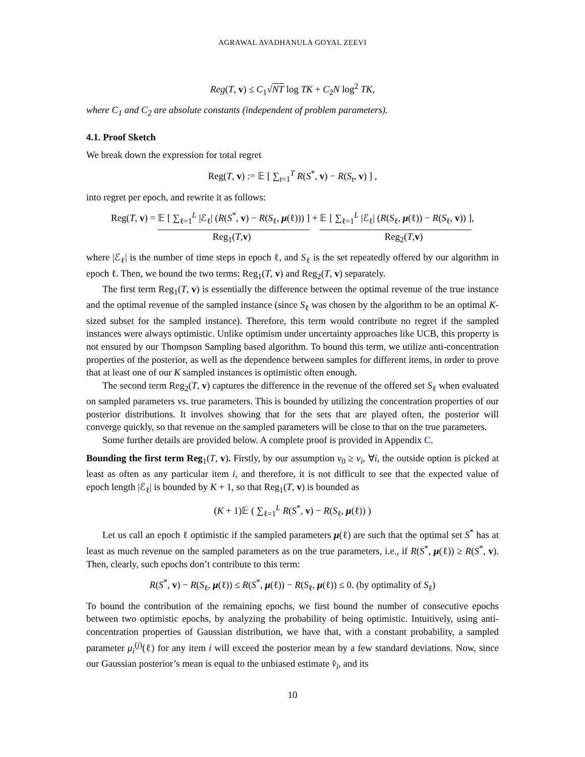AGRAWAL AVADHANULA GOYAL ZEEVI
Reg(T, v) ≤ C<sub>1</sub>√NT log TK + C<sub>2</sub>N log<sup>2</sup> TK,
where C<sub>1</sub> and C<sub>2</sub> are absolute constants (independent of problem parameters).
4.1. Proof Sketch
We break down the expression for total regret
Reg(T, v) := 𝔼 [ ∑<sub>t=1</sub><sup>T</sup> R(S<sup>*</sup>, v) − R(S<sub>t</sub>, v) ] ,
into regret per epoch, and rewrite it as follows:
Reg(T, v) = 𝔼 [ ∑<sub>ℓ=1</sub><sup>L</sup> |ℰ<sub>ℓ</sub>| (R(S<sup>*</sup>, v) − R(S<sub>ℓ</sub>, μ(ℓ))) ] + 𝔼 [ ∑<sub>ℓ=1</sub><sup>L</sup> |ℰ<sub>ℓ</sub>| (R(S<sub>ℓ</sub>, μ(ℓ)) − R(S<sub>ℓ</sub>, v)) ],
Reg<sub>1</sub>(T,v) Reg<sub>2</sub>(T,v)
where |ℰ<sub>ℓ</sub>| is the number of time steps in epoch ℓ, and S<sub>ℓ</sub> is the set repeatedly offered by our algorithm in epoch ℓ. Then, we bound the two terms: Reg<sub>1</sub>(T, v) and Reg<sub>2</sub>(T, v) separately.
The first term Reg<sub>1</sub>(T, v) is essentially the difference between the optimal revenue of the true instance and the optimal revenue of the sampled instance (since S<sub>ℓ</sub> was chosen by the algorithm to be an optimal K-sized subset for the sampled instance). Therefore, this term would contribute no regret if the sampled instances were always optimistic. Unlike optimism under uncertainty approaches like UCB, this property is not ensured by our Thompson Sampling based algorithm. To bound this term, we utilize anti-concentration properties of the posterior, as well as the dependence between samples for different items, in order to prove that at least one of our K sampled instances is optimistic often enough.
The second term Reg<sub>2</sub>(T, v) captures the difference in the revenue of the offered set S<sub>ℓ</sub> when evaluated on sampled parameters vs. true parameters. This is bounded by utilizing the concentration properties of our posterior distributions. It involves showing that for the sets that are played often, the posterior will converge quickly, so that revenue on the sampled parameters will be close to that on the true parameters.
Some further details are provided below. A complete proof is provided in Appendix C.
Bounding the first term Reg<sub>1</sub>(T, v). Firstly, by our assumption v<sub>0</sub> ≥ v<sub>i</sub>, ∀i, the outside option is picked at least as often as any particular item i, and therefore, it is not difficult to see that the expected value of epoch length |ℰ<sub>ℓ</sub>| is bounded by K + 1, so that Reg<sub>1</sub>(T, v) is bounded as
(K + 1)𝔼 ( ∑<sub>ℓ=1</sub><sup>L</sup> R(S<sup>*</sup>, v) − R(S<sub>ℓ</sub>, μ(ℓ)) )
Let us call an epoch ℓ optimistic if the sampled parameters μ(ℓ) are such that the optimal set S<sup>*</sup> has at least as much revenue on the sampled parameters as on the true parameters, i.e., if R(S<sup>*</sup>, μ(ℓ)) ≥ R(S<sup>*</sup>, v). Then, clearly, such epochs don’t contribute to this term:
R(S<sup>*</sup>, v) − R(S<sub>ℓ</sub>, μ(ℓ)) ≤ R(S<sup>*</sup>, μ(ℓ)) − R(S<sub>ℓ</sub>, μ(ℓ)) ≤ 0. (by optimality of S<sub>ℓ</sub>)
To bound the contribution of the remaining epochs, we first bound the number of consecutive epochs between two optimistic epochs, by analyzing the probability of being optimistic. Intuitively, using anti-concentration properties of Gaussian distribution, we have that, with a constant probability, a sampled parameter μ<sub>i</sub><sup>(j)</sup>(ℓ) for any item i will exceed the posterior mean by a few standard deviations. Now, since our Gaussian posterior’s mean is equal to the unbiased estimate v̂<sub>i</sub>, and its
10